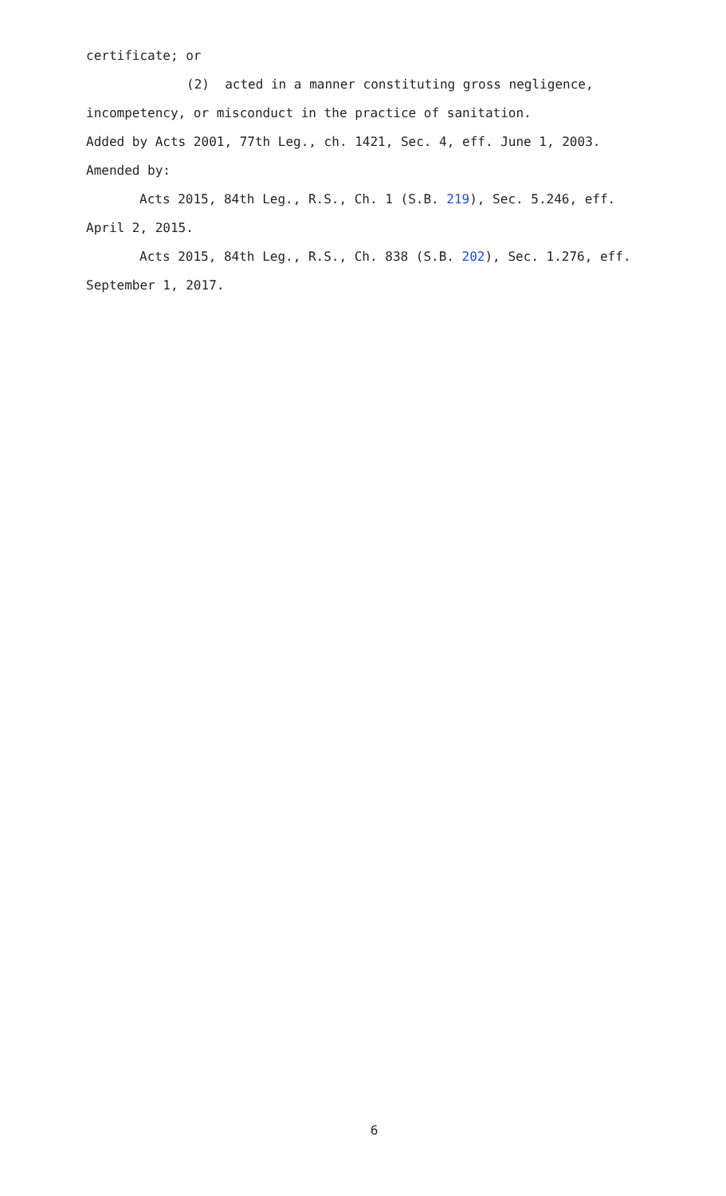certificate; or
(2) acted in a manner constituting gross negligence, incompetency, or misconduct in the practice of sanitation.
Added by Acts 2001, 77th Leg., ch. 1421, Sec. 4, eff. June 1, 2003.
Amended by:
Acts 2015, 84th Leg., R.S., Ch. 1 (S.B. 219), Sec. 5.246, eff. April 2, 2015.
Acts 2015, 84th Leg., R.S., Ch. 838 (S.B. 202), Sec. 1.276, eff. September 1, 2017.
6